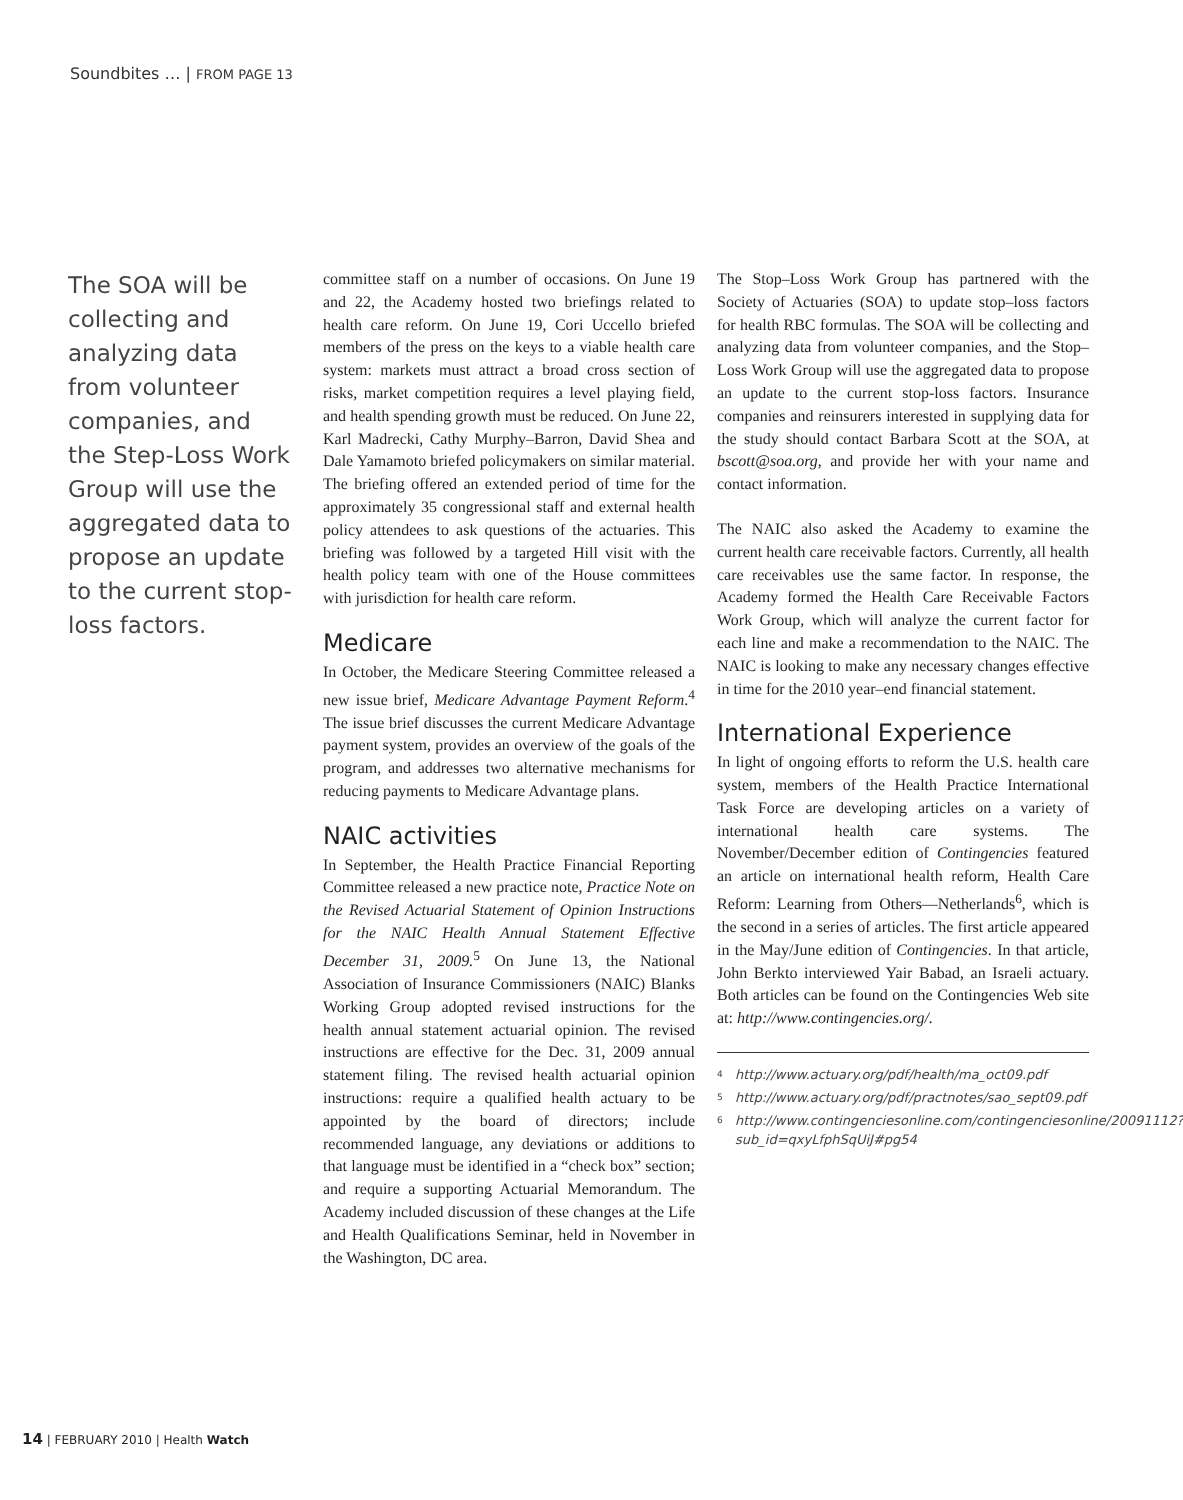Soundbites … | FROM PAGE 13
The SOA will be collecting and analyzing data from volunteer companies, and the Step-Loss Work Group will use the aggregated data to propose an update to the current stop-loss factors.
committee staff on a number of occasions. On June 19 and 22, the Academy hosted two briefings related to health care reform. On June 19, Cori Uccello briefed members of the press on the keys to a viable health care system: markets must attract a broad cross section of risks, market competition requires a level playing field, and health spending growth must be reduced. On June 22, Karl Madrecki, Cathy Murphy–Barron, David Shea and Dale Yamamoto briefed policymakers on similar material. The briefing offered an extended period of time for the approximately 35 congressional staff and external health policy attendees to ask questions of the actuaries. This briefing was followed by a targeted Hill visit with the health policy team with one of the House committees with jurisdiction for health care reform.
Medicare
In October, the Medicare Steering Committee released a new issue brief, Medicare Advantage Payment Reform.<sup>4</sup> The issue brief discusses the current Medicare Advantage payment system, provides an overview of the goals of the program, and addresses two alternative mechanisms for reducing payments to Medicare Advantage plans.
NAIC activities
In September, the Health Practice Financial Reporting Committee released a new practice note, Practice Note on the Revised Actuarial Statement of Opinion Instructions for the NAIC Health Annual Statement Effective December 31, 2009.<sup>5</sup> On June 13, the National Association of Insurance Commissioners (NAIC) Blanks Working Group adopted revised instructions for the health annual statement actuarial opinion. The revised instructions are effective for the Dec. 31, 2009 annual statement filing. The revised health actuarial opinion instructions: require a qualified health actuary to be appointed by the board of directors; include recommended language, any deviations or additions to that language must be identified in a “check box” section; and require a supporting Actuarial Memorandum. The Academy included discussion of these changes at the Life and Health Qualifications Seminar, held in November in the Washington, DC area.
The Stop–Loss Work Group has partnered with the Society of Actuaries (SOA) to update stop–loss factors for health RBC formulas. The SOA will be collecting and analyzing data from volunteer companies, and the Stop–Loss Work Group will use the aggregated data to propose an update to the current stop-loss factors. Insurance companies and reinsurers interested in supplying data for the study should contact Barbara Scott at the SOA, at bscott@soa.org, and provide her with your name and contact information.
The NAIC also asked the Academy to examine the current health care receivable factors. Currently, all health care receivables use the same factor. In response, the Academy formed the Health Care Receivable Factors Work Group, which will analyze the current factor for each line and make a recommendation to the NAIC. The NAIC is looking to make any necessary changes effective in time for the 2010 year–end financial statement.
International Experience
In light of ongoing efforts to reform the U.S. health care system, members of the Health Practice International Task Force are developing articles on a variety of international health care systems. The November/December edition of Contingencies featured an article on international health reform, Health Care Reform: Learning from Others—Netherlands<sup>6</sup>, which is the second in a series of articles. The first article appeared in the May/June edition of Contingencies. In that article, John Berkto interviewed Yair Babad, an Israeli actuary. Both articles can be found on the Contingencies Web site at: http://www.contingencies.org/.
<sup>4</sup> http://www.actuary.org/pdf/health/ma_oct09.pdf
<sup>5</sup> http://www.actuary.org/pdf/practnotes/sao_sept09.pdf
<sup>6</sup> http://www.contingenciesonline.com/contingenciesonline/20091112?sub_id=qxyLfphSqUiJ#pg54
14 | FEBRUARY 2010 | Health Watch